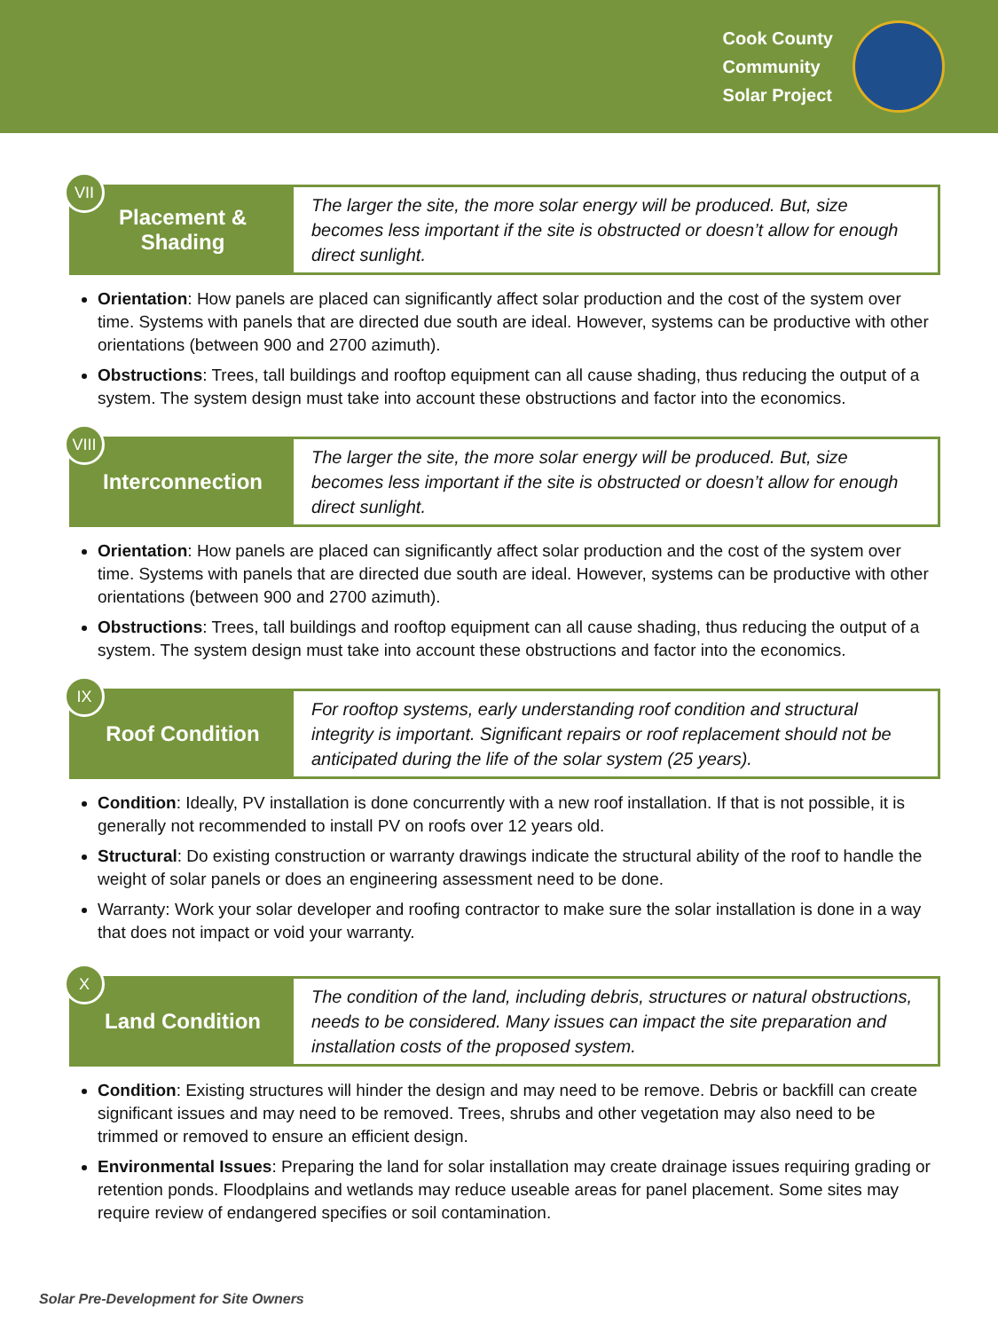Cook County
Community
Solar Project
VII
Placement &
Shading
The larger the site, the more solar energy will be produced. But, size becomes less important if the site is obstructed or doesn’t allow for enough direct sunlight.
Orientation: How panels are placed can significantly affect solar production and the cost of the system over time. Systems with panels that are directed due south are ideal. However, systems can be productive with other orientations (between 900 and 2700 azimuth).
Obstructions: Trees, tall buildings and rooftop equipment can all cause shading, thus reducing the output of a system. The system design must take into account these obstructions and factor into the economics.
VIII
Interconnection
The larger the site, the more solar energy will be produced. But, size becomes less important if the site is obstructed or doesn’t allow for enough direct sunlight.
Orientation: How panels are placed can significantly affect solar production and the cost of the system over time. Systems with panels that are directed due south are ideal. However, systems can be productive with other orientations (between 900 and 2700 azimuth).
Obstructions: Trees, tall buildings and rooftop equipment can all cause shading, thus reducing the output of a system. The system design must take into account these obstructions and factor into the economics.
IX
Roof Condition
For rooftop systems, early understanding roof condition and structural integrity is important. Significant repairs or roof replacement should not be anticipated during the life of the solar system (25 years).
Condition: Ideally, PV installation is done concurrently with a new roof installation. If that is not possible, it is generally not recommended to install PV on roofs over 12 years old.
Structural: Do existing construction or warranty drawings indicate the structural ability of the roof to handle the weight of solar panels or does an engineering assessment need to be done.
Warranty: Work your solar developer and roofing contractor to make sure the solar installation is done in a way that does not impact or void your warranty.
X
Land Condition
The condition of the land, including debris, structures or natural obstructions, needs to be considered. Many issues can impact the site preparation and installation costs of the proposed system.
Condition: Existing structures will hinder the design and may need to be remove. Debris or backfill can create significant issues and may need to be removed. Trees, shrubs and other vegetation may also need to be trimmed or removed to ensure an efficient design.
Environmental Issues: Preparing the land for solar installation may create drainage issues requiring grading or retention ponds. Floodplains and wetlands may reduce useable areas for panel placement. Some sites may require review of endangered specifies or soil contamination.
Solar Pre-Development for Site Owners